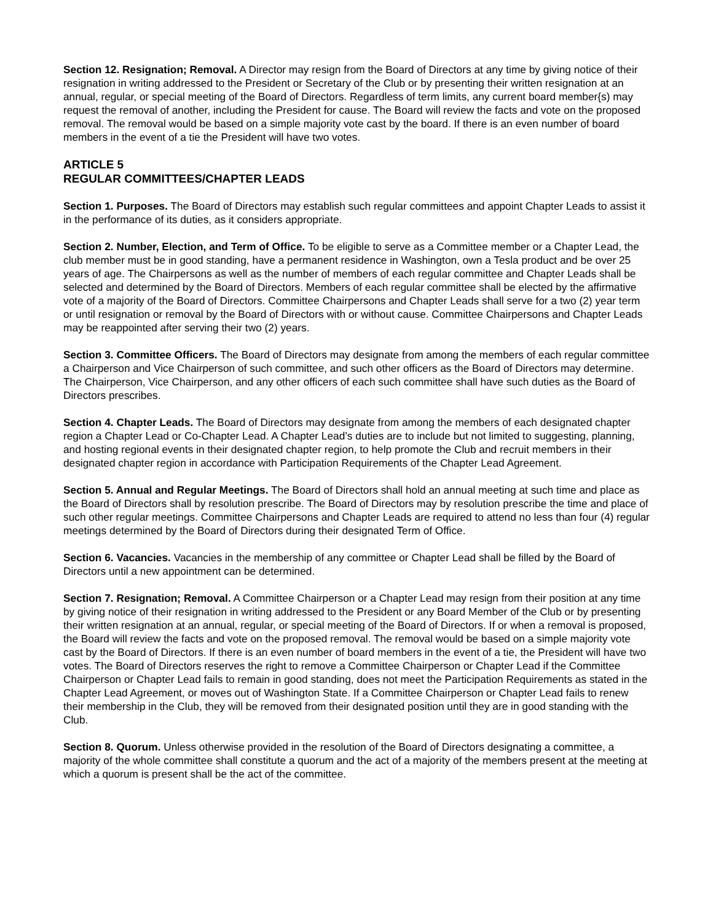Section 12. Resignation; Removal. A Director may resign from the Board of Directors at any time by giving notice of their resignation in writing addressed to the President or Secretary of the Club or by presenting their written resignation at an annual, regular, or special meeting of the Board of Directors. Regardless of term limits, any current board member{s) may request the removal of another, including the President for cause. The Board will review the facts and vote on the proposed removal. The removal would be based on a simple majority vote cast by the board. If there is an even number of board members in the event of a tie the President will have two votes.
ARTICLE 5
REGULAR COMMITTEES/CHAPTER LEADS
Section 1. Purposes. The Board of Directors may establish such regular committees and appoint Chapter Leads to assist it in the performance of its duties, as it considers appropriate.
Section 2. Number, Election, and Term of Office. To be eligible to serve as a Committee member or a Chapter Lead, the club member must be in good standing, have a permanent residence in Washington, own a Tesla product and be over 25 years of age. The Chairpersons as well as the number of members of each regular committee and Chapter Leads shall be selected and determined by the Board of Directors. Members of each regular committee shall be elected by the affirmative vote of a majority of the Board of Directors. Committee Chairpersons and Chapter Leads shall serve for a two (2) year term or until resignation or removal by the Board of Directors with or without cause. Committee Chairpersons and Chapter Leads may be reappointed after serving their two (2) years.
Section 3. Committee Officers. The Board of Directors may designate from among the members of each regular committee a Chairperson and Vice Chairperson of such committee, and such other officers as the Board of Directors may determine. The Chairperson, Vice Chairperson, and any other officers of each such committee shall have such duties as the Board of Directors prescribes.
Section 4. Chapter Leads. The Board of Directors may designate from among the members of each designated chapter region a Chapter Lead or Co-Chapter Lead. A Chapter Lead’s duties are to include but not limited to suggesting, planning, and hosting regional events in their designated chapter region, to help promote the Club and recruit members in their designated chapter region in accordance with Participation Requirements of the Chapter Lead Agreement.
Section 5. Annual and Regular Meetings. The Board of Directors shall hold an annual meeting at such time and place as the Board of Directors shall by resolution prescribe. The Board of Directors may by resolution prescribe the time and place of such other regular meetings. Committee Chairpersons and Chapter Leads are required to attend no less than four (4) regular meetings determined by the Board of Directors during their designated Term of Office.
Section 6. Vacancies. Vacancies in the membership of any committee or Chapter Lead shall be filled by the Board of Directors until a new appointment can be determined.
Section 7. Resignation; Removal. A Committee Chairperson or a Chapter Lead may resign from their position at any time by giving notice of their resignation in writing addressed to the President or any Board Member of the Club or by presenting their written resignation at an annual, regular, or special meeting of the Board of Directors. If or when a removal is proposed, the Board will review the facts and vote on the proposed removal. The removal would be based on a simple majority vote cast by the Board of Directors. If there is an even number of board members in the event of a tie, the President will have two votes. The Board of Directors reserves the right to remove a Committee Chairperson or Chapter Lead if the Committee Chairperson or Chapter Lead fails to remain in good standing, does not meet the Participation Requirements as stated in the Chapter Lead Agreement, or moves out of Washington State. If a Committee Chairperson or Chapter Lead fails to renew their membership in the Club, they will be removed from their designated position until they are in good standing with the Club.
Section 8. Quorum. Unless otherwise provided in the resolution of the Board of Directors designating a committee, a majority of the whole committee shall constitute a quorum and the act of a majority of the members present at the meeting at which a quorum is present shall be the act of the committee.